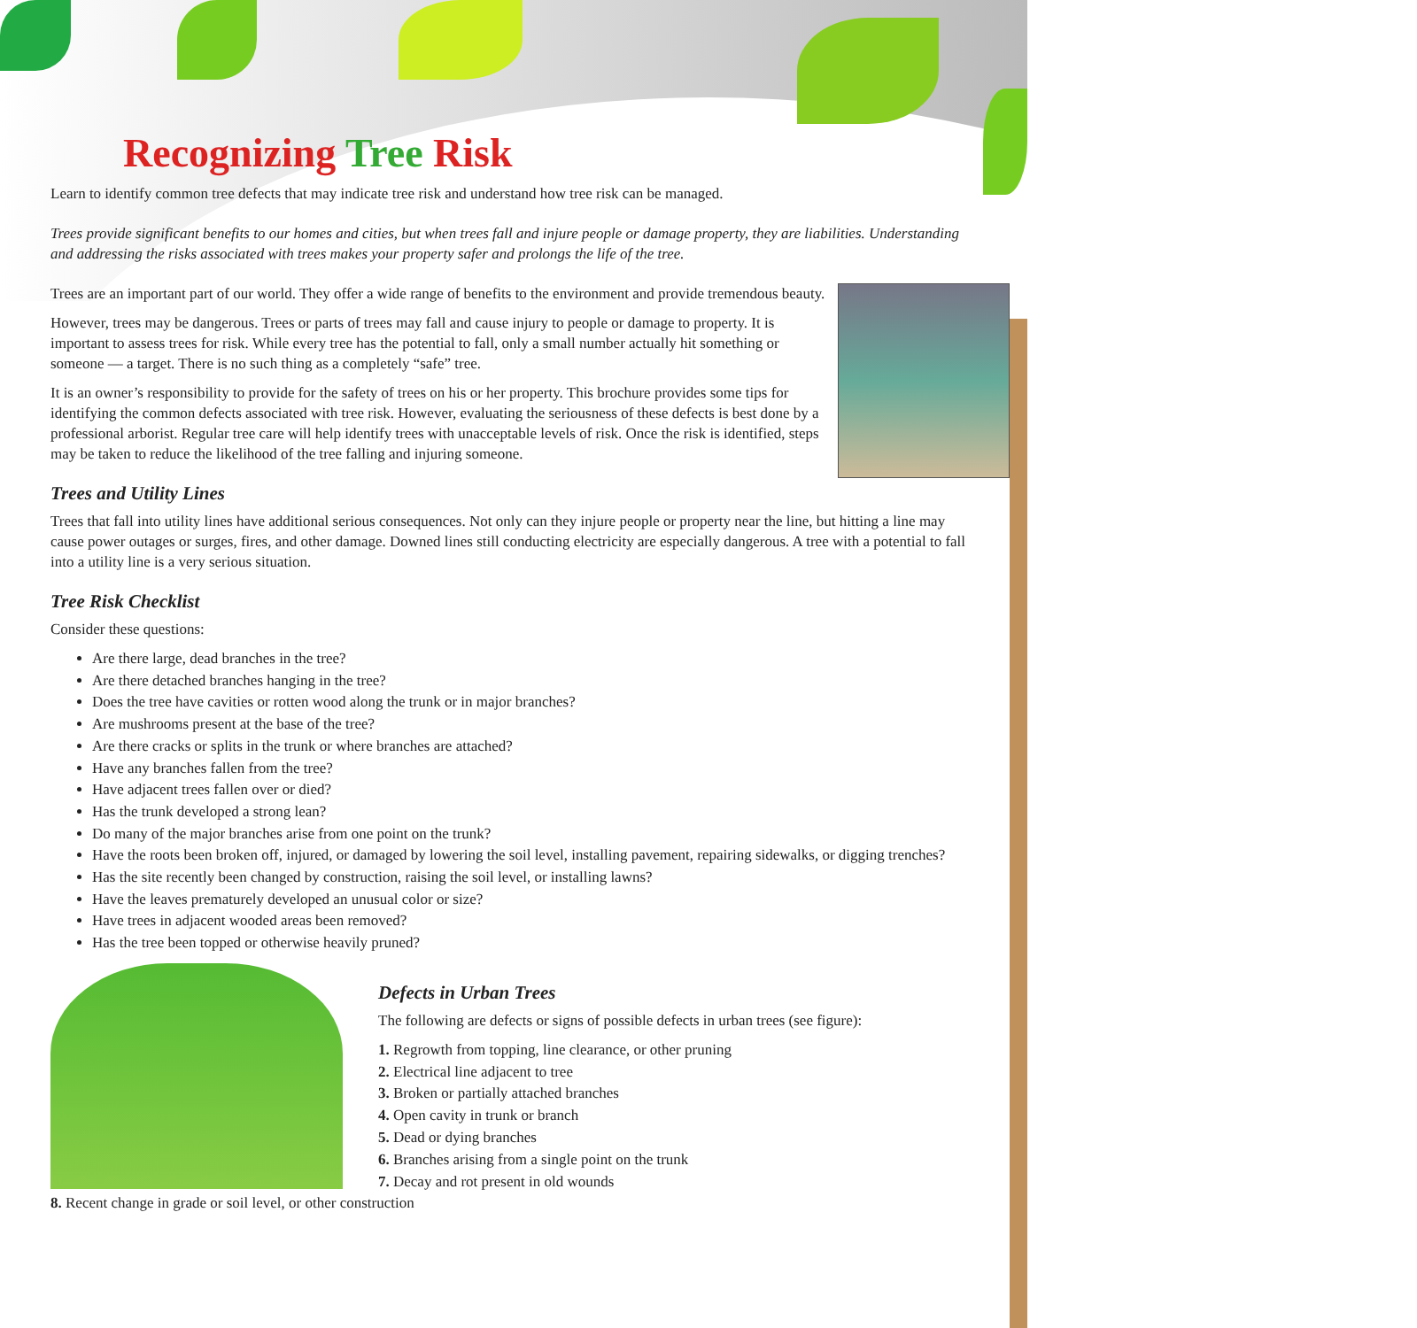Recognizing Tree Risk
Learn to identify common tree defects that may indicate tree risk and understand how tree risk can be managed.
Trees provide significant benefits to our homes and cities, but when trees fall and injure people or damage property, they are liabilities. Understanding and addressing the risks associated with trees makes your property safer and prolongs the life of the tree.
Trees are an important part of our world. They offer a wide range of benefits to the environment and provide tremendous beauty.
However, trees may be dangerous. Trees or parts of trees may fall and cause injury to people or damage to property. It is important to assess trees for risk. While every tree has the potential to fall, only a small number actually hit something or someone — a target. There is no such thing as a completely “safe” tree.
It is an owner’s responsibility to provide for the safety of trees on his or her property. This brochure provides some tips for identifying the common defects associated with tree risk. However, evaluating the seriousness of these defects is best done by a professional arborist. Regular tree care will help identify trees with unacceptable levels of risk. Once the risk is identified, steps may be taken to reduce the likelihood of the tree falling and injuring someone.
Trees and Utility Lines
Trees that fall into utility lines have additional serious consequences. Not only can they injure people or property near the line, but hitting a line may cause power outages or surges, fires, and other damage. Downed lines still conducting electricity are especially dangerous. A tree with a potential to fall into a utility line is a very serious situation.
Tree Risk Checklist
Consider these questions:
Are there large, dead branches in the tree?
Are there detached branches hanging in the tree?
Does the tree have cavities or rotten wood along the trunk or in major branches?
Are mushrooms present at the base of the tree?
Are there cracks or splits in the trunk or where branches are attached?
Have any branches fallen from the tree?
Have adjacent trees fallen over or died?
Has the trunk developed a strong lean?
Do many of the major branches arise from one point on the trunk?
Have the roots been broken off, injured, or damaged by lowering the soil level, installing pavement, repairing sidewalks, or digging trenches?
Has the site recently been changed by construction, raising the soil level, or installing lawns?
Have the leaves prematurely developed an unusual color or size?
Have trees in adjacent wooded areas been removed?
Has the tree been topped or otherwise heavily pruned?
Defects in Urban Trees
The following are defects or signs of possible defects in urban trees (see figure):
1. Regrowth from topping, line clearance, or other pruning
2. Electrical line adjacent to tree
3. Broken or partially attached branches
4. Open cavity in trunk or branch
5. Dead or dying branches
6. Branches arising from a single point on the trunk
7. Decay and rot present in old wounds
8. Recent change in grade or soil level, or other construction